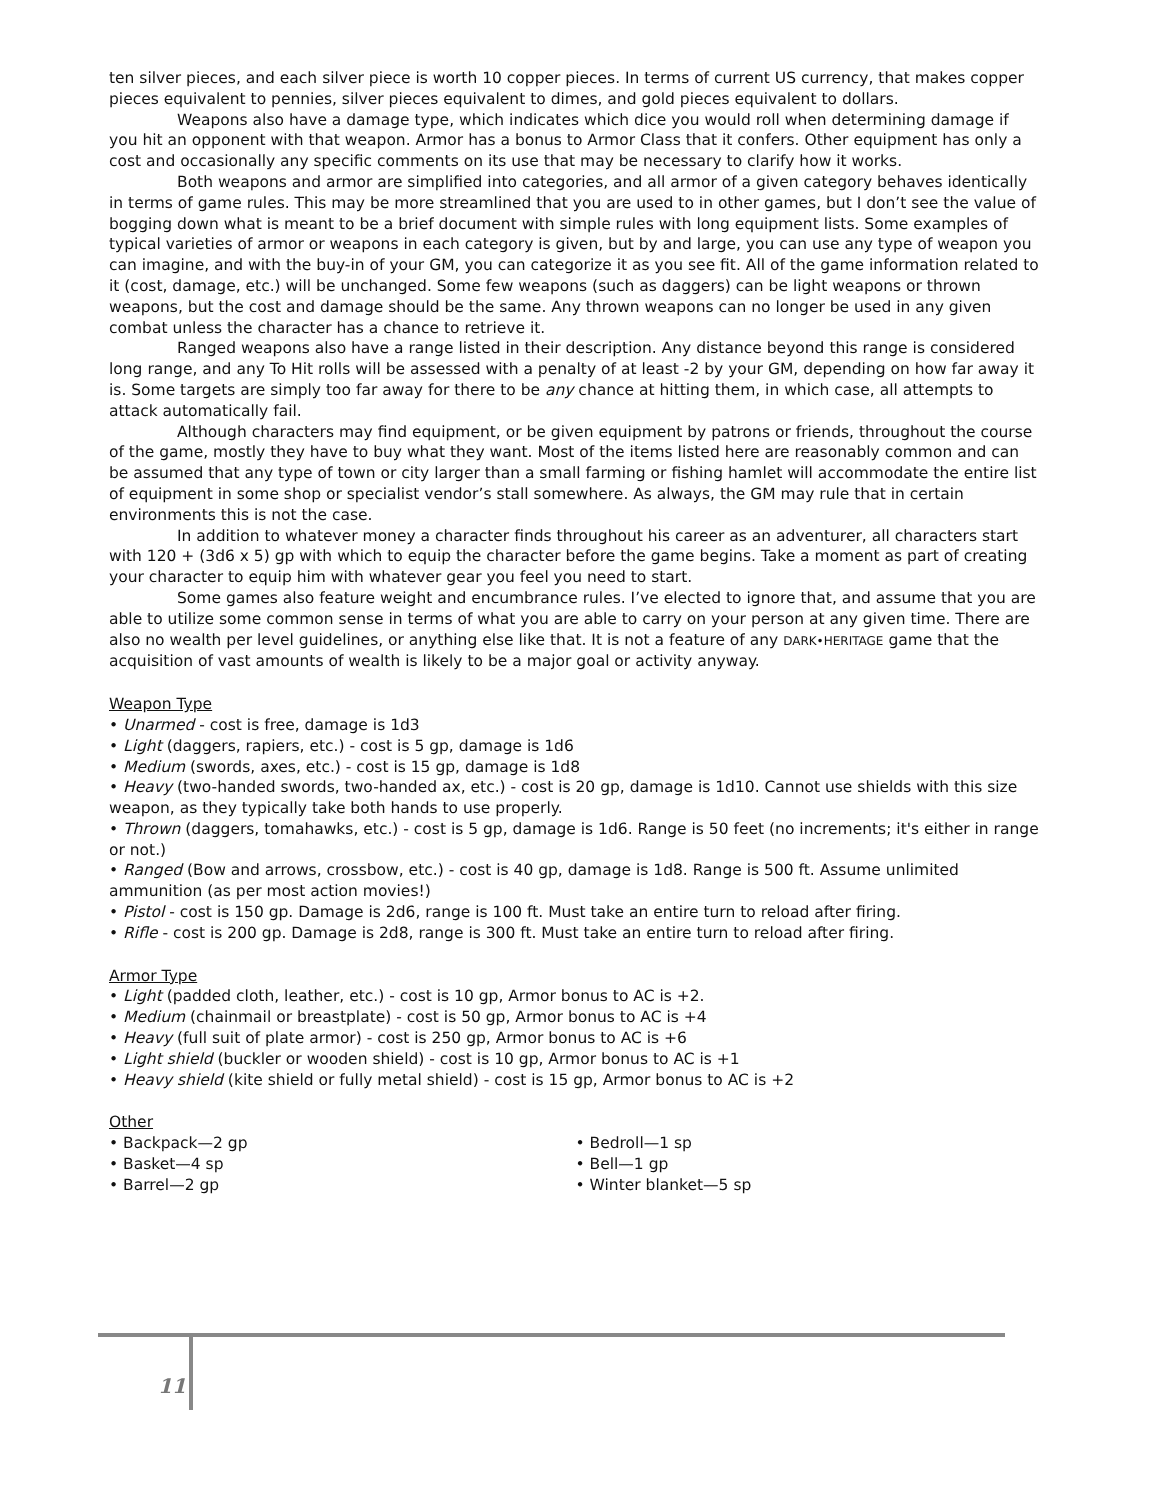ten silver pieces, and each silver piece is worth 10 copper pieces. In terms of current US currency, that makes copper pieces equivalent to pennies, silver pieces equivalent to dimes, and gold pieces equivalent to dollars.
Weapons also have a damage type, which indicates which dice you would roll when determining damage if you hit an opponent with that weapon. Armor has a bonus to Armor Class that it confers. Other equipment has only a cost and occasionally any specific comments on its use that may be necessary to clarify how it works.
Both weapons and armor are simplified into categories, and all armor of a given category behaves identically in terms of game rules. This may be more streamlined that you are used to in other games, but I don’t see the value of bogging down what is meant to be a brief document with simple rules with long equipment lists. Some examples of typical varieties of armor or weapons in each category is given, but by and large, you can use any type of weapon you can imagine, and with the buy-in of your GM, you can categorize it as you see fit. All of the game information related to it (cost, damage, etc.) will be unchanged. Some few weapons (such as daggers) can be light weapons or thrown weapons, but the cost and damage should be the same. Any thrown weapons can no longer be used in any given combat unless the character has a chance to retrieve it.
Ranged weapons also have a range listed in their description. Any distance beyond this range is considered long range, and any To Hit rolls will be assessed with a penalty of at least -2 by your GM, depending on how far away it is. Some targets are simply too far away for there to be any chance at hitting them, in which case, all attempts to attack automatically fail.
Although characters may find equipment, or be given equipment by patrons or friends, throughout the course of the game, mostly they have to buy what they want. Most of the items listed here are reasonably common and can be assumed that any type of town or city larger than a small farming or fishing hamlet will accommodate the entire list of equipment in some shop or specialist vendor’s stall somewhere. As always, the GM may rule that in certain environments this is not the case.
In addition to whatever money a character finds throughout his career as an adventurer, all characters start with 120 + (3d6 x 5) gp with which to equip the character before the game begins. Take a moment as part of creating your character to equip him with whatever gear you feel you need to start.
Some games also feature weight and encumbrance rules. I’ve elected to ignore that, and assume that you are able to utilize some common sense in terms of what you are able to carry on your person at any given time. There are also no wealth per level guidelines, or anything else like that. It is not a feature of any DARK•HERITAGE game that the acquisition of vast amounts of wealth is likely to be a major goal or activity anyway.
Weapon Type
• Unarmed - cost is free, damage is 1d3
• Light (daggers, rapiers, etc.) - cost is 5 gp, damage is 1d6
• Medium (swords, axes, etc.) - cost is 15 gp, damage is 1d8
• Heavy (two-handed swords, two-handed ax, etc.) - cost is 20 gp, damage is 1d10. Cannot use shields with this size weapon, as they typically take both hands to use properly.
• Thrown (daggers, tomahawks, etc.) - cost is 5 gp, damage is 1d6. Range is 50 feet (no increments; it's either in range or not.)
• Ranged (Bow and arrows, crossbow, etc.) - cost is 40 gp, damage is 1d8. Range is 500 ft. Assume unlimited ammunition (as per most action movies!)
• Pistol - cost is 150 gp. Damage is 2d6, range is 100 ft. Must take an entire turn to reload after firing.
• Rifle - cost is 200 gp. Damage is 2d8, range is 300 ft. Must take an entire turn to reload after firing.
Armor Type
• Light (padded cloth, leather, etc.) - cost is 10 gp, Armor bonus to AC is +2.
• Medium (chainmail or breastplate) - cost is 50 gp, Armor bonus to AC is +4
• Heavy (full suit of plate armor) - cost is 250 gp, Armor bonus to AC is +6
• Light shield (buckler or wooden shield) - cost is 10 gp, Armor bonus to AC is +1
• Heavy shield (kite shield or fully metal shield) - cost is 15 gp, Armor bonus to AC is +2
Other
• Backpack—2 gp
• Basket—4 sp
• Barrel—2 gp
• Bedroll—1 sp
• Bell—1 gp
• Winter blanket—5 sp
11